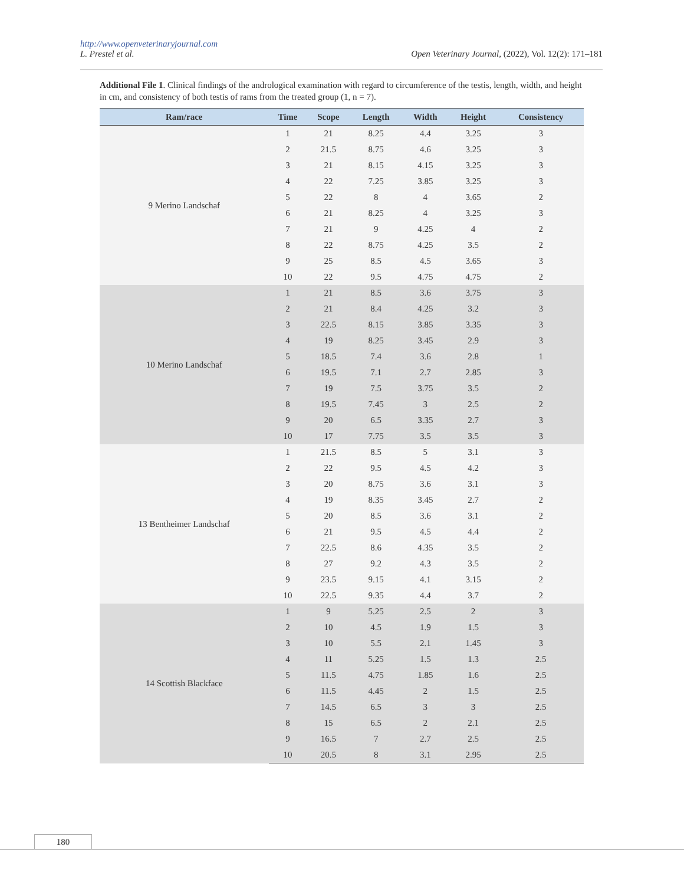http://www.openveterinaryjournal.com
L. Prestel et al. Open Veterinary Journal, (2022), Vol. 12(2): 171–181
Additional File 1. Clinical findings of the andrological examination with regard to circumference of the testis, length, width, and height in cm, and consistency of both testis of rams from the treated group (1, n = 7).
| Ram/race | Time | Scope | Length | Width | Height | Consistency |
| --- | --- | --- | --- | --- | --- | --- |
| 9 Merino Landschaf | 1 | 21 | 8.25 | 4.4 | 3.25 | 3 |
| | 2 | 21.5 | 8.75 | 4.6 | 3.25 | 3 |
| | 3 | 21 | 8.15 | 4.15 | 3.25 | 3 |
| | 4 | 22 | 7.25 | 3.85 | 3.25 | 3 |
| | 5 | 22 | 8 | 4 | 3.65 | 2 |
| | 6 | 21 | 8.25 | 4 | 3.25 | 3 |
| | 7 | 21 | 9 | 4.25 | 4 | 2 |
| | 8 | 22 | 8.75 | 4.25 | 3.5 | 2 |
| | 9 | 25 | 8.5 | 4.5 | 3.65 | 3 |
| | 10 | 22 | 9.5 | 4.75 | 4.75 | 2 |
| 10 Merino Landschaf | 1 | 21 | 8.5 | 3.6 | 3.75 | 3 |
| | 2 | 21 | 8.4 | 4.25 | 3.2 | 3 |
| | 3 | 22.5 | 8.15 | 3.85 | 3.35 | 3 |
| | 4 | 19 | 8.25 | 3.45 | 2.9 | 3 |
| | 5 | 18.5 | 7.4 | 3.6 | 2.8 | 1 |
| | 6 | 19.5 | 7.1 | 2.7 | 2.85 | 3 |
| | 7 | 19 | 7.5 | 3.75 | 3.5 | 2 |
| | 8 | 19.5 | 7.45 | 3 | 2.5 | 2 |
| | 9 | 20 | 6.5 | 3.35 | 2.7 | 3 |
| | 10 | 17 | 7.75 | 3.5 | 3.5 | 3 |
| 13 Bentheimer Landschaf | 1 | 21.5 | 8.5 | 5 | 3.1 | 3 |
| | 2 | 22 | 9.5 | 4.5 | 4.2 | 3 |
| | 3 | 20 | 8.75 | 3.6 | 3.1 | 3 |
| | 4 | 19 | 8.35 | 3.45 | 2.7 | 2 |
| | 5 | 20 | 8.5 | 3.6 | 3.1 | 2 |
| | 6 | 21 | 9.5 | 4.5 | 4.4 | 2 |
| | 7 | 22.5 | 8.6 | 4.35 | 3.5 | 2 |
| | 8 | 27 | 9.2 | 4.3 | 3.5 | 2 |
| | 9 | 23.5 | 9.15 | 4.1 | 3.15 | 2 |
| | 10 | 22.5 | 9.35 | 4.4 | 3.7 | 2 |
| 14 Scottish Blackface | 1 | 9 | 5.25 | 2.5 | 2 | 3 |
| | 2 | 10 | 4.5 | 1.9 | 1.5 | 3 |
| | 3 | 10 | 5.5 | 2.1 | 1.45 | 3 |
| | 4 | 11 | 5.25 | 1.5 | 1.3 | 2.5 |
| | 5 | 11.5 | 4.75 | 1.85 | 1.6 | 2.5 |
| | 6 | 11.5 | 4.45 | 2 | 1.5 | 2.5 |
| | 7 | 14.5 | 6.5 | 3 | 3 | 2.5 |
| | 8 | 15 | 6.5 | 2 | 2.1 | 2.5 |
| | 9 | 16.5 | 7 | 2.7 | 2.5 | 2.5 |
| | 10 | 20.5 | 8 | 3.1 | 2.95 | 2.5 |
180